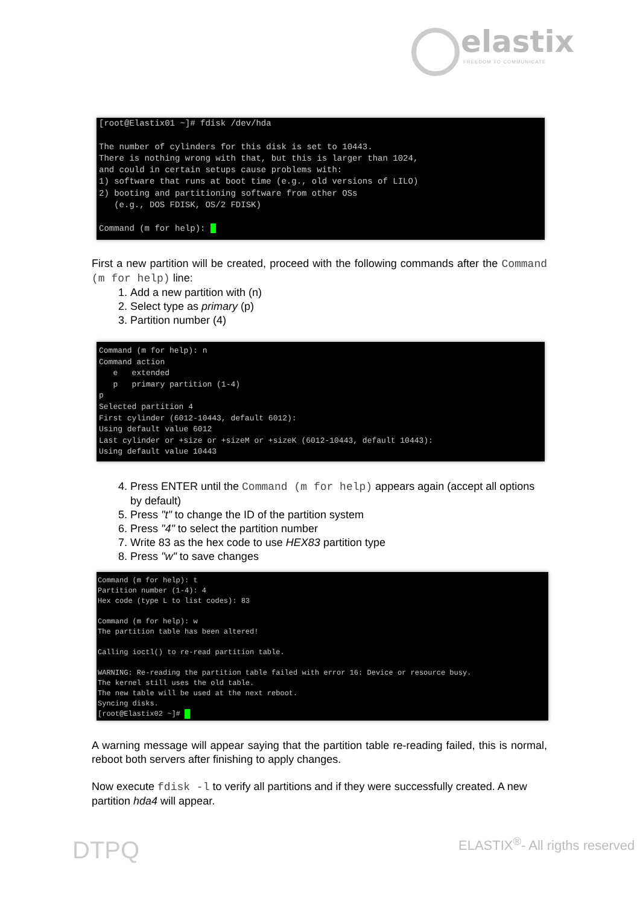elastix
FREEDOM TO COMMUNICATE
[root@Elastix01 ~]# fdisk /dev/hda The number of cylinders for this disk is set to 10443. There is nothing wrong with that, but this is larger than 1024, and could in certain setups cause problems with: 1) software that runs at boot time (e.g., old versions of LILO) 2) booting and partitioning software from other OSs (e.g., DOS FDISK, OS/2 FDISK) Command (m for help):
First a new partition will be created, proceed with the following commands after the Command (m for help) line:
1. Add a new partition with (n)
2. Select type as primary (p)
3. Partition number (4)
Command (m for help): n Command action e extended p primary partition (1-4) p Selected partition 4 First cylinder (6012-10443, default 6012): Using default value 6012 Last cylinder or +size or +sizeM or +sizeK (6012-10443, default 10443): Using default value 10443
4. Press ENTER until the Command (m for help) appears again (accept all options by default)
5. Press "t" to change the ID of the partition system
6. Press "4" to select the partition number
7. Write 83 as the hex code to use HEX83 partition type
8. Press "w" to save changes
Command (m for help): t Partition number (1-4): 4 Hex code (type L to list codes): 83 Command (m for help): w The partition table has been altered! Calling ioctl() to re-read partition table. WARNING: Re-reading the partition table failed with error 16: Device or resource busy. The kernel still uses the old table. The new table will be used at the next reboot. Syncing disks. [root@Elastix02 ~]#
A warning message will appear saying that the partition table re-reading failed, this is normal, reboot both servers after finishing to apply changes.
Now execute fdisk -l to verify all partitions and if they were successfully created. A new partition hda4 will appear.
DTPQ ELASTIX<sup>®</sup>- All rigths reserved